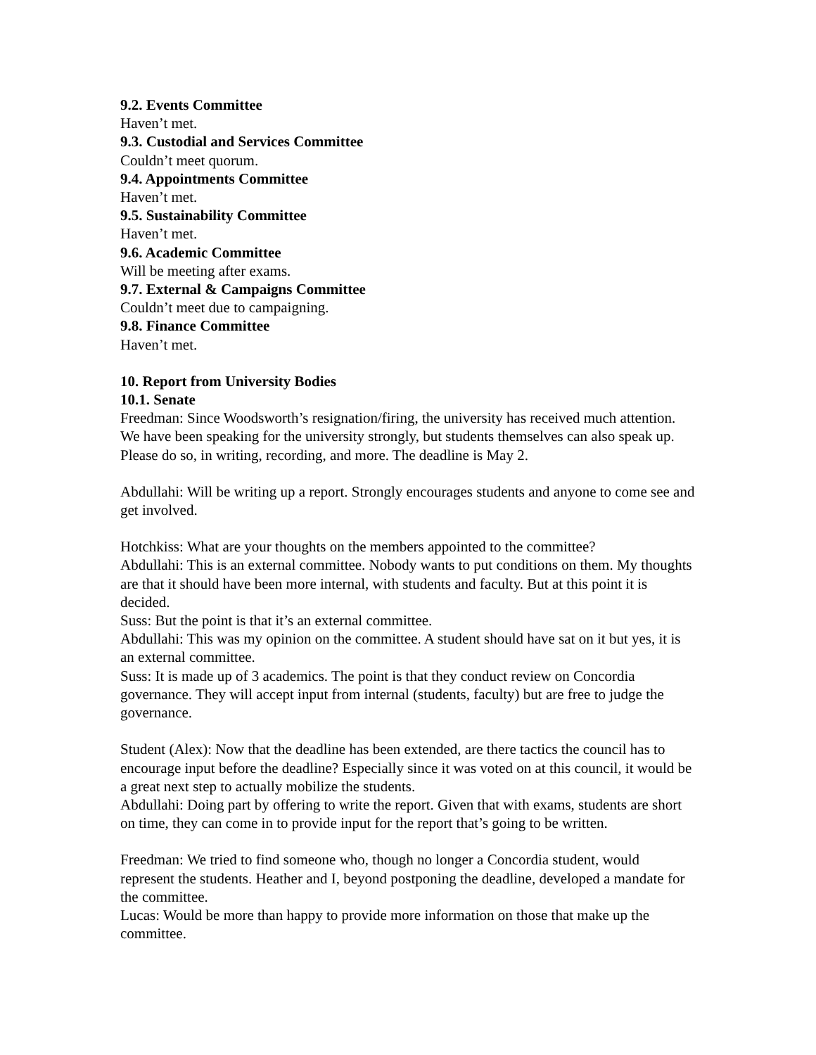9.2. Events Committee
Haven’t met.
9.3. Custodial and Services Committee
Couldn’t meet quorum.
9.4. Appointments Committee
Haven’t met.
9.5. Sustainability Committee
Haven’t met.
9.6. Academic Committee
Will be meeting after exams.
9.7. External & Campaigns Committee
Couldn’t meet due to campaigning.
9.8. Finance Committee
Haven’t met.
10. Report from University Bodies
10.1. Senate
Freedman: Since Woodsworth’s resignation/firing, the university has received much attention. We have been speaking for the university strongly, but students themselves can also speak up. Please do so, in writing, recording, and more. The deadline is May 2.
Abdullahi: Will be writing up a report. Strongly encourages students and anyone to come see and get involved.
Hotchkiss: What are your thoughts on the members appointed to the committee?
Abdullahi: This is an external committee. Nobody wants to put conditions on them. My thoughts are that it should have been more internal, with students and faculty. But at this point it is decided.
Suss: But the point is that it’s an external committee.
Abdullahi: This was my opinion on the committee. A student should have sat on it but yes, it is an external committee.
Suss: It is made up of 3 academics. The point is that they conduct review on Concordia governance. They will accept input from internal (students, faculty) but are free to judge the governance.
Student (Alex): Now that the deadline has been extended, are there tactics the council has to encourage input before the deadline? Especially since it was voted on at this council, it would be a great next step to actually mobilize the students.
Abdullahi: Doing part by offering to write the report. Given that with exams, students are short on time, they can come in to provide input for the report that’s going to be written.
Freedman: We tried to find someone who, though no longer a Concordia student, would represent the students. Heather and I, beyond postponing the deadline, developed a mandate for the committee.
Lucas: Would be more than happy to provide more information on those that make up the committee.